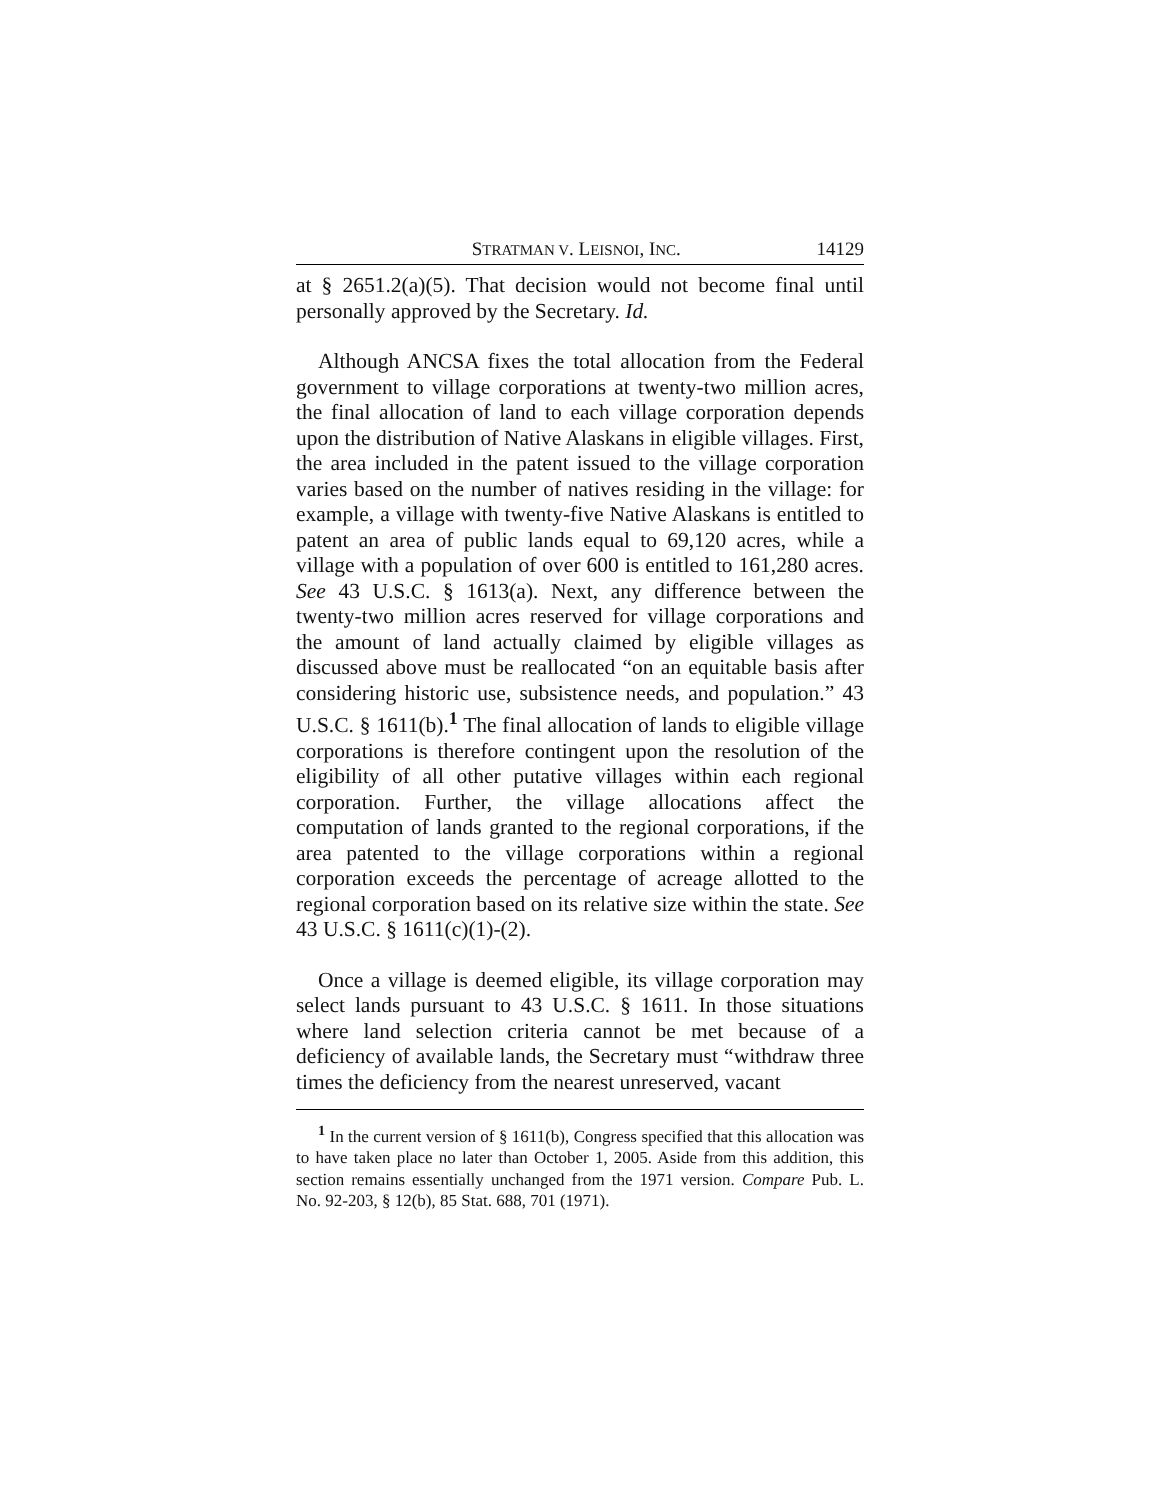STRATMAN V. LEISNOI, INC. 14129
at § 2651.2(a)(5). That decision would not become final until personally approved by the Secretary. Id.
Although ANCSA fixes the total allocation from the Federal government to village corporations at twenty-two million acres, the final allocation of land to each village corporation depends upon the distribution of Native Alaskans in eligible villages. First, the area included in the patent issued to the village corporation varies based on the number of natives residing in the village: for example, a village with twenty-five Native Alaskans is entitled to patent an area of public lands equal to 69,120 acres, while a village with a population of over 600 is entitled to 161,280 acres. See 43 U.S.C. § 1613(a). Next, any difference between the twenty-two million acres reserved for village corporations and the amount of land actually claimed by eligible villages as discussed above must be reallocated “on an equitable basis after considering historic use, subsistence needs, and population.” 43 U.S.C. § 1611(b).<sup>1</sup> The final allocation of lands to eligible village corporations is therefore contingent upon the resolution of the eligibility of all other putative villages within each regional corporation. Further, the village allocations affect the computation of lands granted to the regional corporations, if the area patented to the village corporations within a regional corporation exceeds the percentage of acreage allotted to the regional corporation based on its relative size within the state. See 43 U.S.C. § 1611(c)(1)-(2).
Once a village is deemed eligible, its village corporation may select lands pursuant to 43 U.S.C. § 1611. In those situations where land selection criteria cannot be met because of a deficiency of available lands, the Secretary must “withdraw three times the deficiency from the nearest unreserved, vacant
<sup>1</sup> In the current version of § 1611(b), Congress specified that this allocation was to have taken place no later than October 1, 2005. Aside from this addition, this section remains essentially unchanged from the 1971 version. Compare Pub. L. No. 92-203, § 12(b), 85 Stat. 688, 701 (1971).